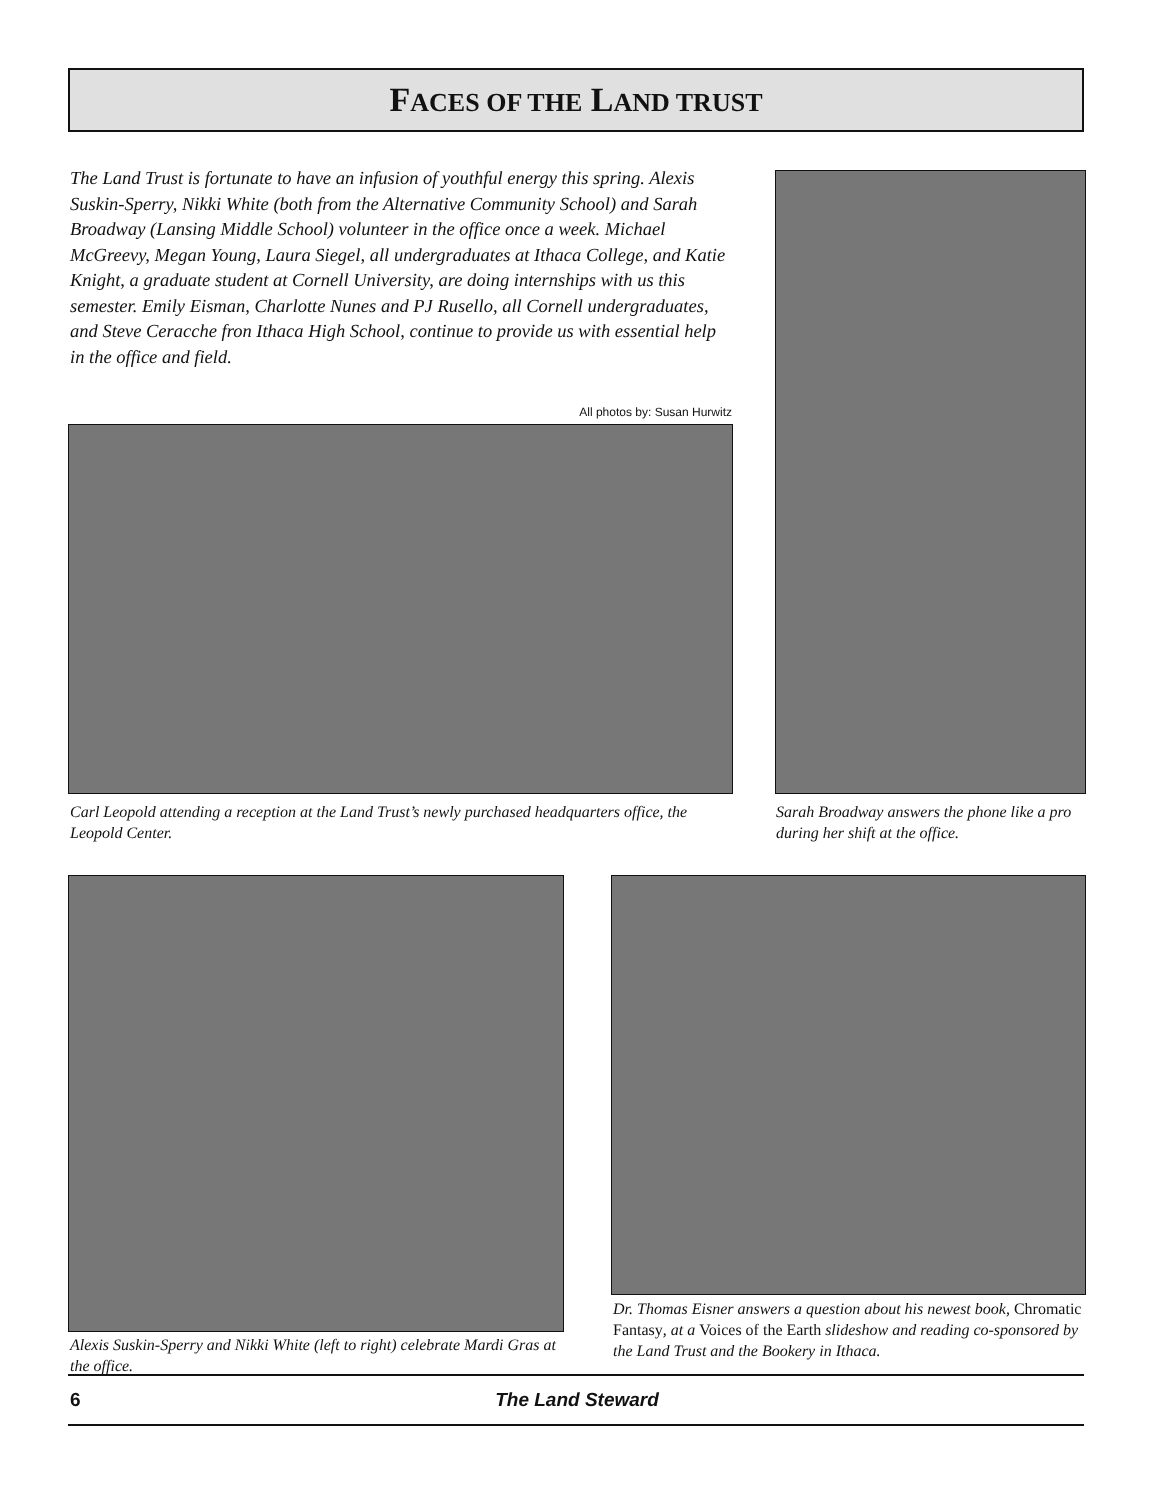FACES OF THE LAND TRUST
The Land Trust is fortunate to have an infusion of youthful energy this spring. Alexis Suskin-Sperry, Nikki White (both from the Alternative Community School) and Sarah Broadway (Lansing Middle School) volunteer in the office once a week. Michael McGreevy, Megan Young, Laura Siegel, all undergraduates at Ithaca College, and Katie Knight, a graduate student at Cornell University, are doing internships with us this semester. Emily Eisman, Charlotte Nunes and PJ Rusello, all Cornell undergraduates, and Steve Ceracche fron Ithaca High School, continue to provide us with essential help in the office and field.
All photos by: Susan Hurwitz
Carl Leopold attending a reception at the Land Trust’s newly purchased headquarters office, the Leopold Center.
Sarah Broadway answers the phone like a pro during her shift at the office.
Alexis Suskin-Sperry and Nikki White (left to right) celebrate Mardi Gras at the office.
Dr. Thomas Eisner answers a question about his newest book, Chromatic Fantasy, at a Voices of the Earth slideshow and reading co-sponsored by the Land Trust and the Bookery in Ithaca.
6 The Land Steward